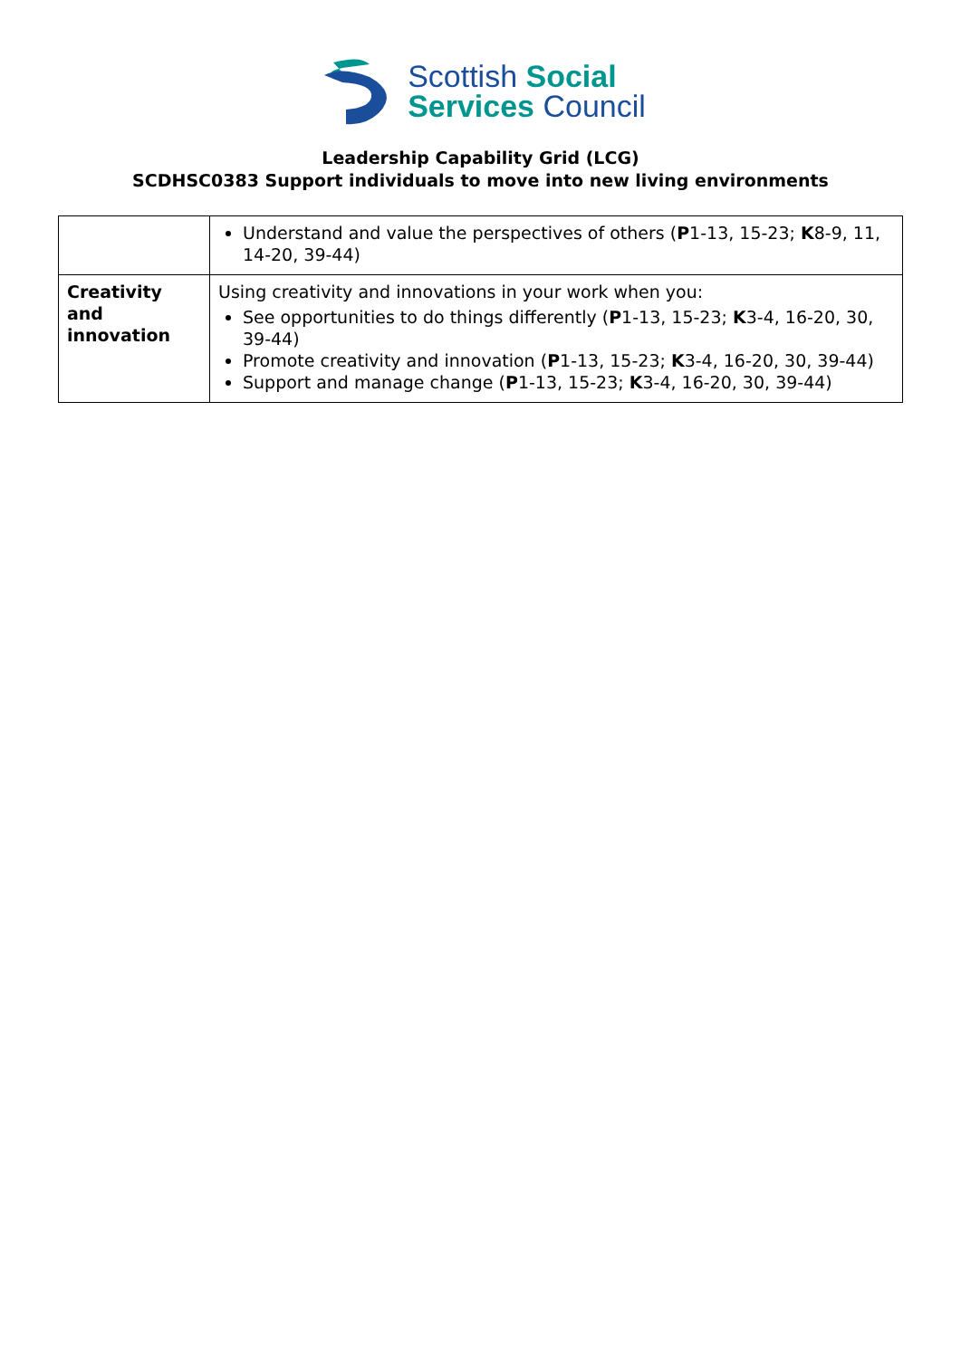Scottish Social
Services Council
Leadership Capability Grid (LCG)
SCDHSC0383 Support individuals to move into new living environments
| | Understand and value the perspectives of others ( P 1-13, 15-23; K 8-9, 11, 14-20, 39-44) |
| Creativity and innovation | Using creativity and innovations in your work when you: See opportunities to do things differently ( P 1-13, 15-23; K 3-4, 16-20, 30, 39-44) Promote creativity and innovation ( P 1-13, 15-23; K 3-4, 16-20, 30, 39-44) Support and manage change ( P 1-13, 15-23; K 3-4, 16-20, 30, 39-44) |